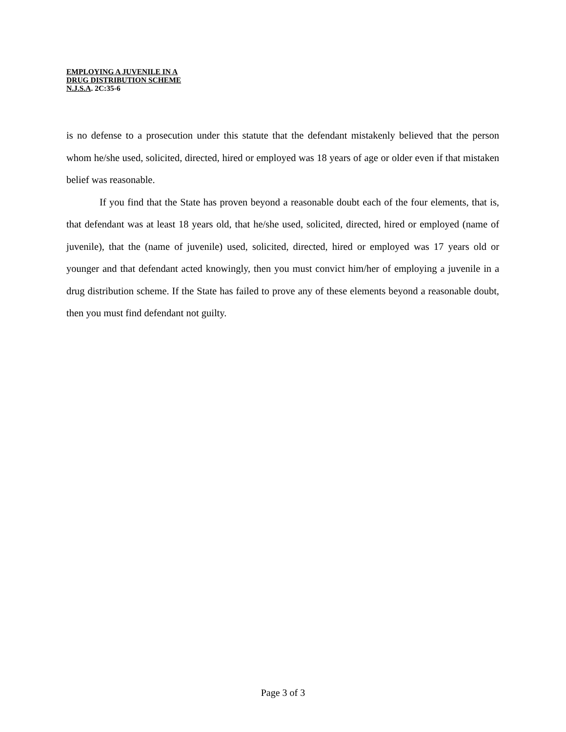EMPLOYING A JUVENILE IN A
DRUG DISTRIBUTION SCHEME
N.J.S.A. 2C:35-6
is no defense to a prosecution under this statute that the defendant mistakenly believed that the person whom he/she used, solicited, directed, hired or employed was 18 years of age or older even if that mistaken belief was reasonable.
If you find that the State has proven beyond a reasonable doubt each of the four elements, that is, that defendant was at least 18 years old, that he/she used, solicited, directed, hired or employed (name of juvenile), that the (name of juvenile) used, solicited, directed, hired or employed was 17 years old or younger and that defendant acted knowingly, then you must convict him/her of employing a juvenile in a drug distribution scheme. If the State has failed to prove any of these elements beyond a reasonable doubt, then you must find defendant not guilty.
Page 3 of 3